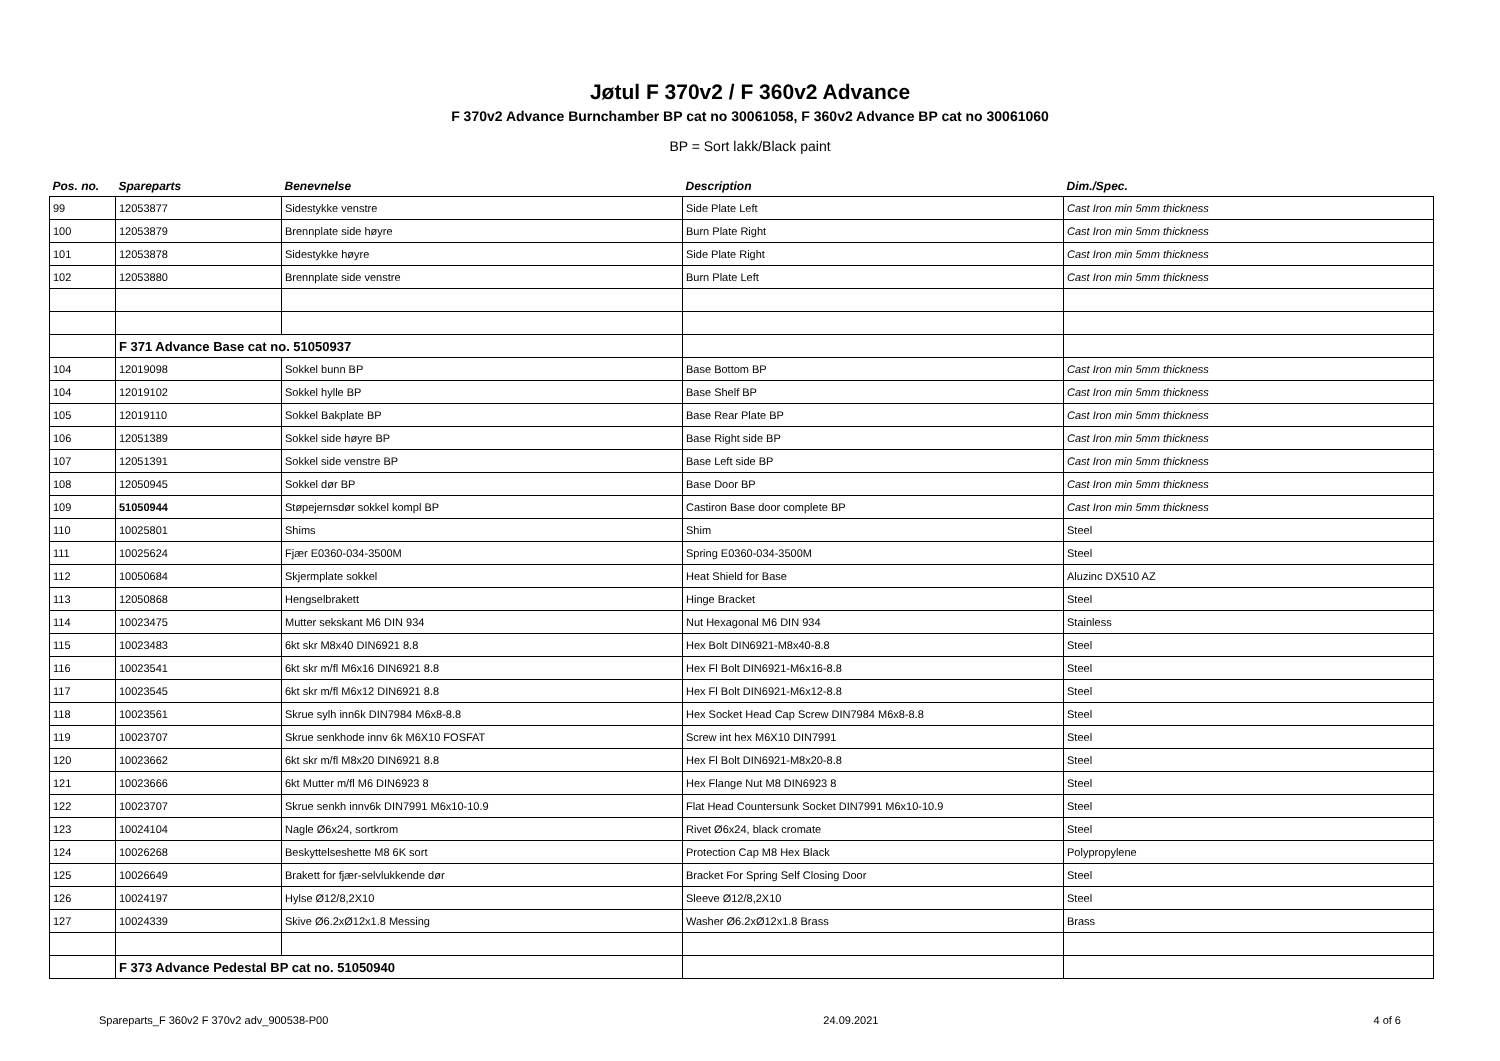Jøtul F 370v2 / F 360v2 Advance
F 370v2 Advance Burnchamber BP cat no 30061058, F 360v2 Advance BP cat no 30061060
BP = Sort lakk/Black paint
| Pos. no. | Spareparts | Benevnelse | Description | Dim./Spec. |
| --- | --- | --- | --- | --- |
| 99 | 12053877 | Sidestykke venstre | Side Plate Left | Cast Iron min 5mm thickness |
| 100 | 12053879 | Brennplate side høyre | Burn Plate Right | Cast Iron min 5mm thickness |
| 101 | 12053878 | Sidestykke høyre | Side Plate Right | Cast Iron min 5mm thickness |
| 102 | 12053880 | Brennplate side venstre | Burn Plate Left | Cast Iron min 5mm thickness |
| | F 371 Advance Base cat no. 51050937 | | | |
| 104 | 12019098 | Sokkel bunn BP | Base Bottom BP | Cast Iron min 5mm thickness |
| 104 | 12019102 | Sokkel hylle BP | Base Shelf BP | Cast Iron min 5mm thickness |
| 105 | 12019110 | Sokkel Bakplate BP | Base Rear Plate BP | Cast Iron min 5mm thickness |
| 106 | 12051389 | Sokkel side høyre BP | Base Right side BP | Cast Iron min 5mm thickness |
| 107 | 12051391 | Sokkel side venstre BP | Base Left side BP | Cast Iron min 5mm thickness |
| 108 | 12050945 | Sokkel dør BP | Base Door BP | Cast Iron min 5mm thickness |
| 109 | 51050944 | Støpejernsdør sokkel kompl BP | Castiron Base door complete BP | Cast Iron min 5mm thickness |
| 110 | 10025801 | Shims | Shim | Steel |
| 111 | 10025624 | Fjær E0360-034-3500M | Spring E0360-034-3500M | Steel |
| 112 | 10050684 | Skjermplate sokkel | Heat Shield for Base | Aluzinc DX510 AZ |
| 113 | 12050868 | Hengselbrakett | Hinge Bracket | Steel |
| 114 | 10023475 | Mutter sekskant M6 DIN 934 | Nut Hexagonal M6 DIN 934 | Stainless |
| 115 | 10023483 | 6kt skr M8x40 DIN6921 8.8 | Hex Bolt DIN6921-M8x40-8.8 | Steel |
| 116 | 10023541 | 6kt skr m/fl M6x16 DIN6921 8.8 | Hex Fl Bolt DIN6921-M6x16-8.8 | Steel |
| 117 | 10023545 | 6kt skr m/fl M6x12 DIN6921 8.8 | Hex Fl Bolt DIN6921-M6x12-8.8 | Steel |
| 118 | 10023561 | Skrue sylh inn6k DIN7984 M6x8-8.8 | Hex Socket Head Cap Screw DIN7984 M6x8-8.8 | Steel |
| 119 | 10023707 | Skrue senkhode innv 6k M6X10 FOSFAT | Screw int hex M6X10 DIN7991 | Steel |
| 120 | 10023662 | 6kt skr m/fl M8x20 DIN6921 8.8 | Hex Fl Bolt DIN6921-M8x20-8.8 | Steel |
| 121 | 10023666 | 6kt Mutter m/fl M6 DIN6923 8 | Hex Flange Nut M8 DIN6923 8 | Steel |
| 122 | 10023707 | Skrue senkh innv6k DIN7991 M6x10-10.9 | Flat Head Countersunk Socket DIN7991 M6x10-10.9 | Steel |
| 123 | 10024104 | Nagle Ø6x24, sortkrom | Rivet Ø6x24, black cromate | Steel |
| 124 | 10026268 | Beskyttelseshette M8 6K sort | Protection Cap M8 Hex Black | Polypropylene |
| 125 | 10026649 | Brakett for fjær-selvlukkende dør | Bracket For Spring Self Closing Door | Steel |
| 126 | 10024197 | Hylse Ø12/8,2X10 | Sleeve Ø12/8,2X10 | Steel |
| 127 | 10024339 | Skive Ø6.2xØ12x1.8 Messing | Washer Ø6.2xØ12x1.8 Brass | Brass |
| | F 373 Advance Pedestal BP cat no. 51050940 | | | |
Spareparts_F 360v2 F 370v2 adv_900538-P00 24.09.2021 4 of 6